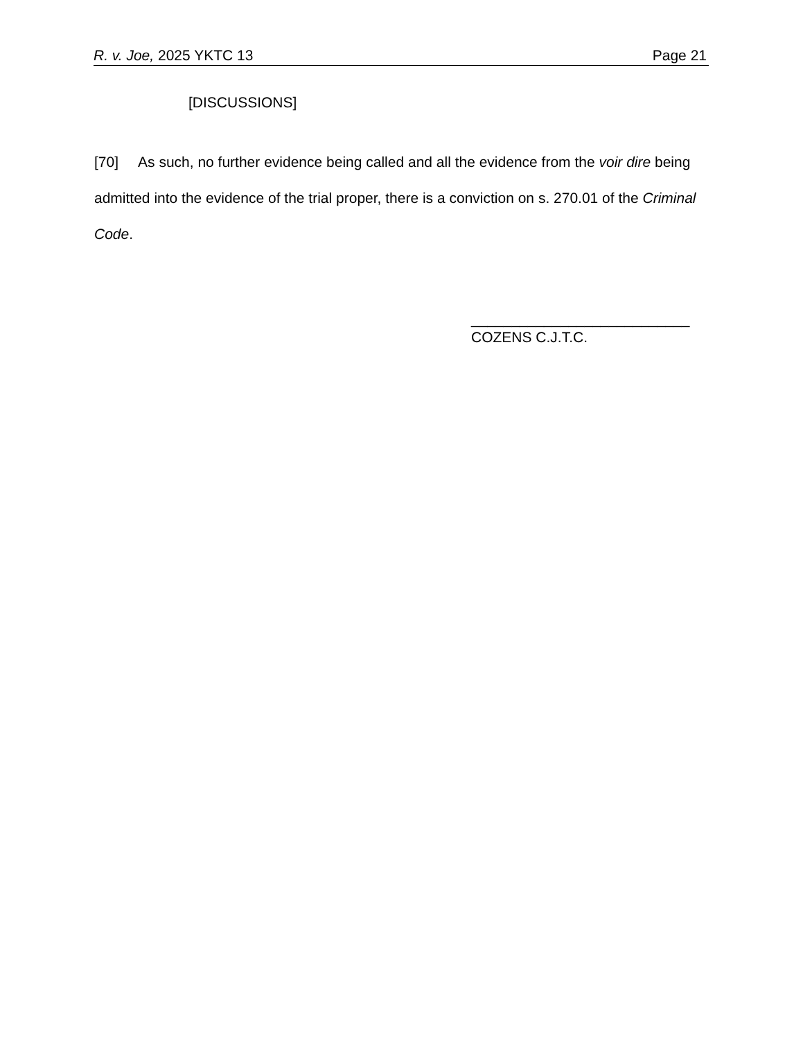R. v. Joe, 2025 YKTC 13 Page 21
[DISCUSSIONS]
[70] As such, no further evidence being called and all the evidence from the voir dire being admitted into the evidence of the trial proper, there is a conviction on s. 270.01 of the Criminal Code.
___________________________
COZENS C.J.T.C.